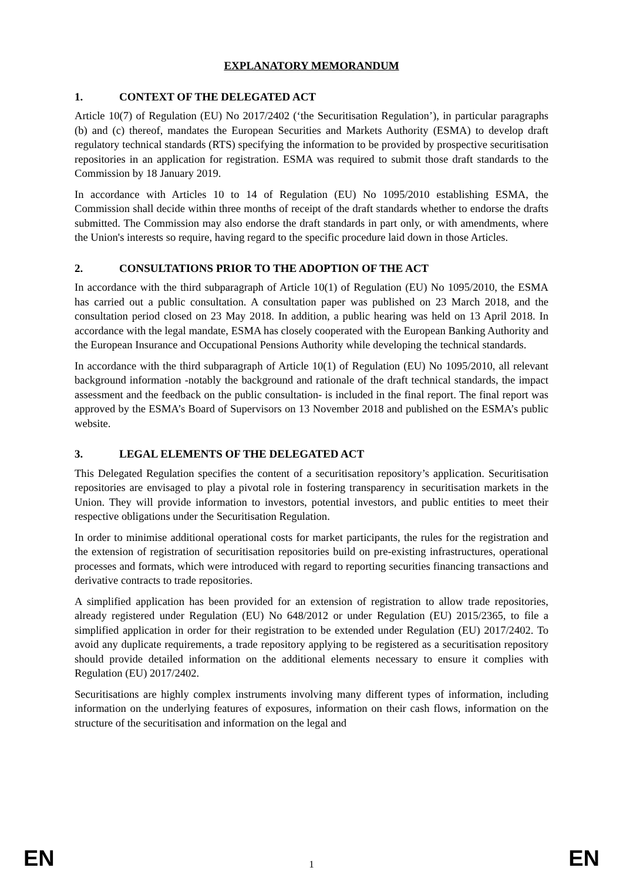EXPLANATORY MEMORANDUM
1. CONTEXT OF THE DELEGATED ACT
Article 10(7) of Regulation (EU) No 2017/2402 (‘the Securitisation Regulation’), in particular paragraphs (b) and (c) thereof, mandates the European Securities and Markets Authority (ESMA) to develop draft regulatory technical standards (RTS) specifying the information to be provided by prospective securitisation repositories in an application for registration. ESMA was required to submit those draft standards to the Commission by 18 January 2019.
In accordance with Articles 10 to 14 of Regulation (EU) No 1095/2010 establishing ESMA, the Commission shall decide within three months of receipt of the draft standards whether to endorse the drafts submitted. The Commission may also endorse the draft standards in part only, or with amendments, where the Union's interests so require, having regard to the specific procedure laid down in those Articles.
2. CONSULTATIONS PRIOR TO THE ADOPTION OF THE ACT
In accordance with the third subparagraph of Article 10(1) of Regulation (EU) No 1095/2010, the ESMA has carried out a public consultation. A consultation paper was published on 23 March 2018, and the consultation period closed on 23 May 2018. In addition, a public hearing was held on 13 April 2018. In accordance with the legal mandate, ESMA has closely cooperated with the European Banking Authority and the European Insurance and Occupational Pensions Authority while developing the technical standards.
In accordance with the third subparagraph of Article 10(1) of Regulation (EU) No 1095/2010, all relevant background information -notably the background and rationale of the draft technical standards, the impact assessment and the feedback on the public consultation- is included in the final report. The final report was approved by the ESMA’s Board of Supervisors on 13 November 2018 and published on the ESMA’s public website.
3. LEGAL ELEMENTS OF THE DELEGATED ACT
This Delegated Regulation specifies the content of a securitisation repository’s application. Securitisation repositories are envisaged to play a pivotal role in fostering transparency in securitisation markets in the Union. They will provide information to investors, potential investors, and public entities to meet their respective obligations under the Securitisation Regulation.
In order to minimise additional operational costs for market participants, the rules for the registration and the extension of registration of securitisation repositories build on pre-existing infrastructures, operational processes and formats, which were introduced with regard to reporting securities financing transactions and derivative contracts to trade repositories.
A simplified application has been provided for an extension of registration to allow trade repositories, already registered under Regulation (EU) No 648/2012 or under Regulation (EU) 2015/2365, to file a simplified application in order for their registration to be extended under Regulation (EU) 2017/2402. To avoid any duplicate requirements, a trade repository applying to be registered as a securitisation repository should provide detailed information on the additional elements necessary to ensure it complies with Regulation (EU) 2017/2402.
Securitisations are highly complex instruments involving many different types of information, including information on the underlying features of exposures, information on their cash flows, information on the structure of the securitisation and information on the legal and
EN 1 EN